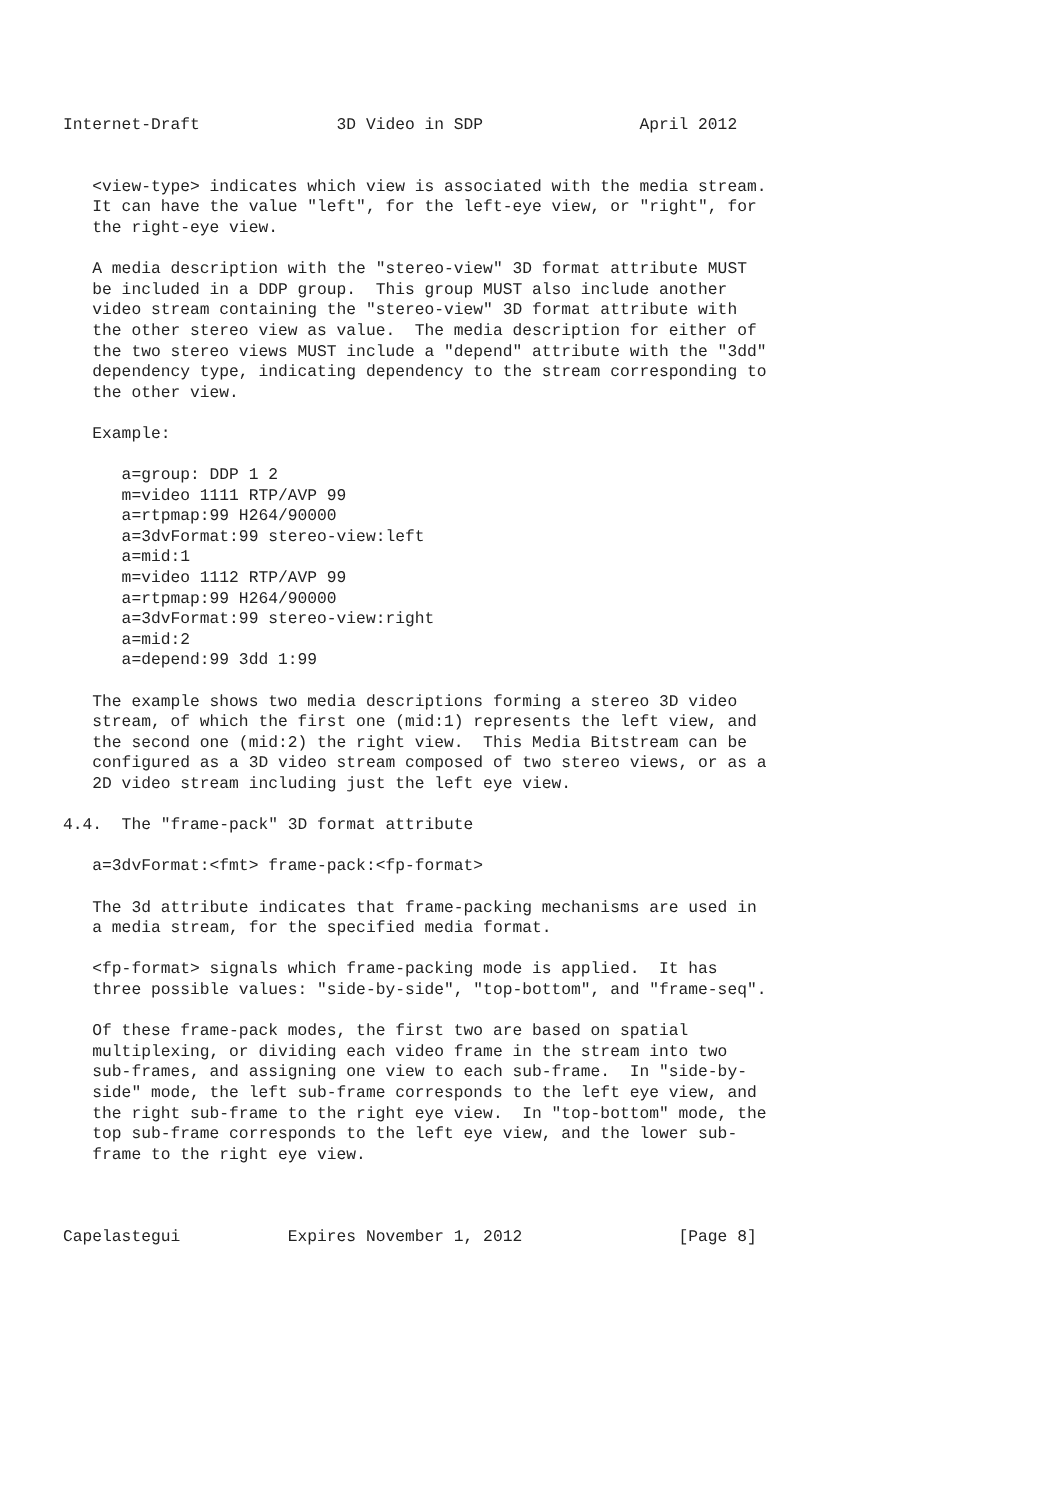Internet-Draft              3D Video in SDP                April 2012


   <view-type> indicates which view is associated with the media stream.
   It can have the value "left", for the left-eye view, or "right", for
   the right-eye view.

   A media description with the "stereo-view" 3D format attribute MUST
   be included in a DDP group.  This group MUST also include another
   video stream containing the "stereo-view" 3D format attribute with
   the other stereo view as value.  The media description for either of
   the two stereo views MUST include a "depend" attribute with the "3dd"
   dependency type, indicating dependency to the stream corresponding to
   the other view.

   Example:

      a=group: DDP 1 2
      m=video 1111 RTP/AVP 99
      a=rtpmap:99 H264/90000
      a=3dvFormat:99 stereo-view:left
      a=mid:1
      m=video 1112 RTP/AVP 99
      a=rtpmap:99 H264/90000
      a=3dvFormat:99 stereo-view:right
      a=mid:2
      a=depend:99 3dd 1:99

   The example shows two media descriptions forming a stereo 3D video
   stream, of which the first one (mid:1) represents the left view, and
   the second one (mid:2) the right view.  This Media Bitstream can be
   configured as a 3D video stream composed of two stereo views, or as a
   2D video stream including just the left eye view.

4.4.  The "frame-pack" 3D format attribute

   a=3dvFormat:<fmt> frame-pack:<fp-format>

   The 3d attribute indicates that frame-packing mechanisms are used in
   a media stream, for the specified media format.

   <fp-format> signals which frame-packing mode is applied.  It has
   three possible values: "side-by-side", "top-bottom", and "frame-seq".

   Of these frame-pack modes, the first two are based on spatial
   multiplexing, or dividing each video frame in the stream into two
   sub-frames, and assigning one view to each sub-frame.  In "side-by-
   side" mode, the left sub-frame corresponds to the left eye view, and
   the right sub-frame to the right eye view.  In "top-bottom" mode, the
   top sub-frame corresponds to the left eye view, and the lower sub-
   frame to the right eye view.



Capelastegui           Expires November 1, 2012                [Page 8]